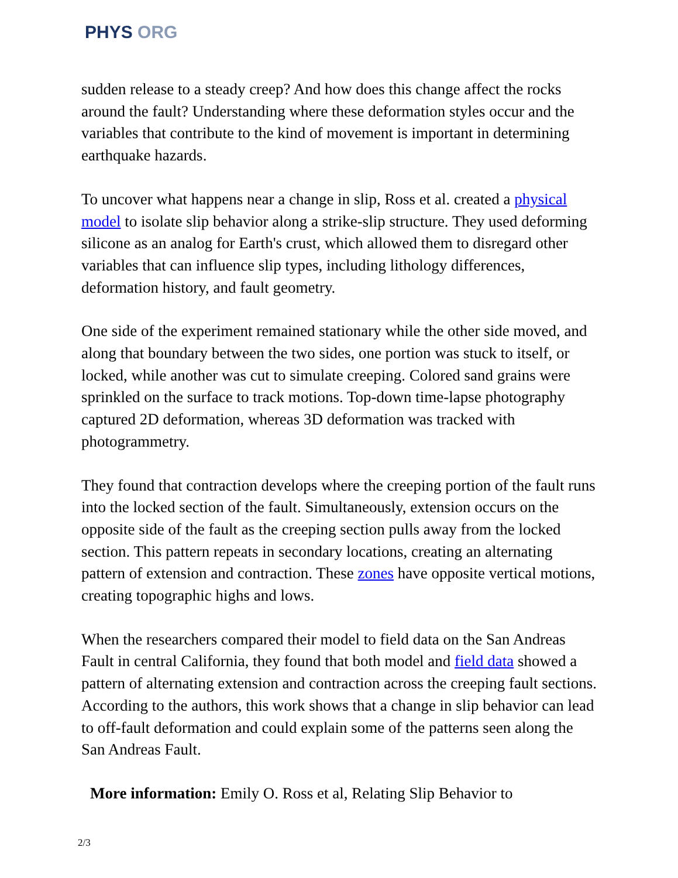PHYS ORG
sudden release to a steady creep? And how does this change affect the rocks around the fault? Understanding where these deformation styles occur and the variables that contribute to the kind of movement is important in determining earthquake hazards.
To uncover what happens near a change in slip, Ross et al. created a physical model to isolate slip behavior along a strike-slip structure. They used deforming silicone as an analog for Earth's crust, which allowed them to disregard other variables that can influence slip types, including lithology differences, deformation history, and fault geometry.
One side of the experiment remained stationary while the other side moved, and along that boundary between the two sides, one portion was stuck to itself, or locked, while another was cut to simulate creeping. Colored sand grains were sprinkled on the surface to track motions. Top-down time-lapse photography captured 2D deformation, whereas 3D deformation was tracked with photogrammetry.
They found that contraction develops where the creeping portion of the fault runs into the locked section of the fault. Simultaneously, extension occurs on the opposite side of the fault as the creeping section pulls away from the locked section. This pattern repeats in secondary locations, creating an alternating pattern of extension and contraction. These zones have opposite vertical motions, creating topographic highs and lows.
When the researchers compared their model to field data on the San Andreas Fault in central California, they found that both model and field data showed a pattern of alternating extension and contraction across the creeping fault sections. According to the authors, this work shows that a change in slip behavior can lead to off-fault deformation and could explain some of the patterns seen along the San Andreas Fault.
More information: Emily O. Ross et al, Relating Slip Behavior to
2/3